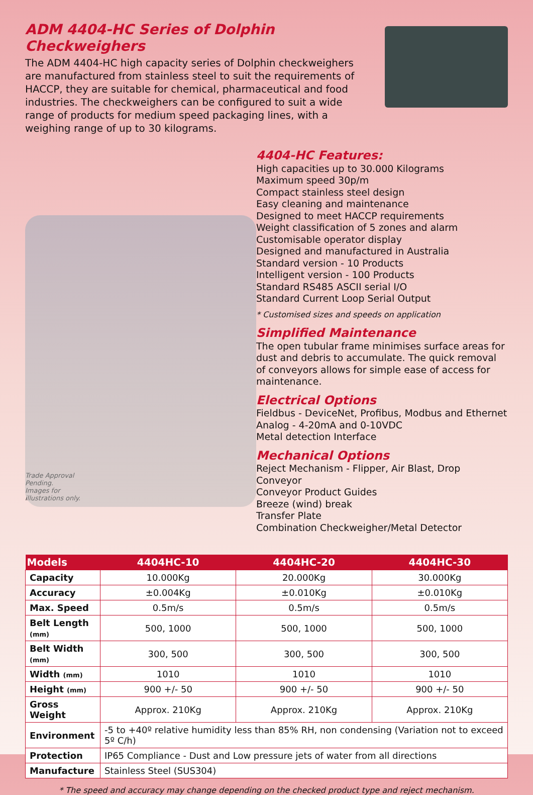ADM 4404-HC Series of Dolphin Checkweighers
The ADM 4404-HC high capacity series of Dolphin checkweighers are manufactured from stainless steel to suit the requirements of HACCP, they are suitable for chemical, pharmaceutical and food industries. The checkweighers can be configured to suit a wide range of products for medium speed packaging lines, with a weighing range of up to 30 kilograms.
Trade Approval
Pending.
Images for
illustrations only.
4404-HC Features:
High capacities up to 30.000 Kilograms
Maximum speed 30p/m
Compact stainless steel design
Easy cleaning and maintenance
Designed to meet HACCP requirements
Weight classification of 5 zones and alarm
Customisable operator display
Designed and manufactured in Australia
Standard version - 10 Products
Intelligent version - 100 Products
Standard RS485 ASCII serial I/O
Standard Current Loop Serial Output
* Customised sizes and speeds on application
Simplified Maintenance
The open tubular frame minimises surface areas for dust and debris to accumulate. The quick removal of conveyors allows for simple ease of access for maintenance.
Electrical Options
Fieldbus - DeviceNet, Profibus, Modbus and Ethernet
Analog - 4-20mA and 0-10VDC
Metal detection Interface
Mechanical Options
Reject Mechanism - Flipper, Air Blast, Drop Conveyor
Conveyor Product Guides
Breeze (wind) break
Transfer Plate
Combination Checkweigher/Metal Detector
| Models | 4404HC-10 | 4404HC-20 | 4404HC-30 |
| --- | --- | --- | --- |
| Capacity | 10.000Kg | 20.000Kg | 30.000Kg |
| Accuracy | ±0.004Kg | ±0.010Kg | ±0.010Kg |
| Max. Speed | 0.5m/s | 0.5m/s | 0.5m/s |
| Belt Length (mm) | 500, 1000 | 500, 1000 | 500, 1000 |
| Belt Width (mm) | 300, 500 | 300, 500 | 300, 500 |
| Width (mm) | 1010 | 1010 | 1010 |
| Height (mm) | 900 +/- 50 | 900 +/- 50 | 900 +/- 50 |
| Gross Weight | Approx. 210Kg | Approx. 210Kg | Approx. 210Kg |
| Environment | -5 to +40º relative humidity less than 85% RH, non condensing (Variation not to exceed 5º C/h) | | |
| Protection | IP65 Compliance - Dust and Low pressure jets of water from all directions | | |
| Manufacture | Stainless Steel (SUS304) | | |
* The speed and accuracy may change depending on the checked product type and reject mechanism.